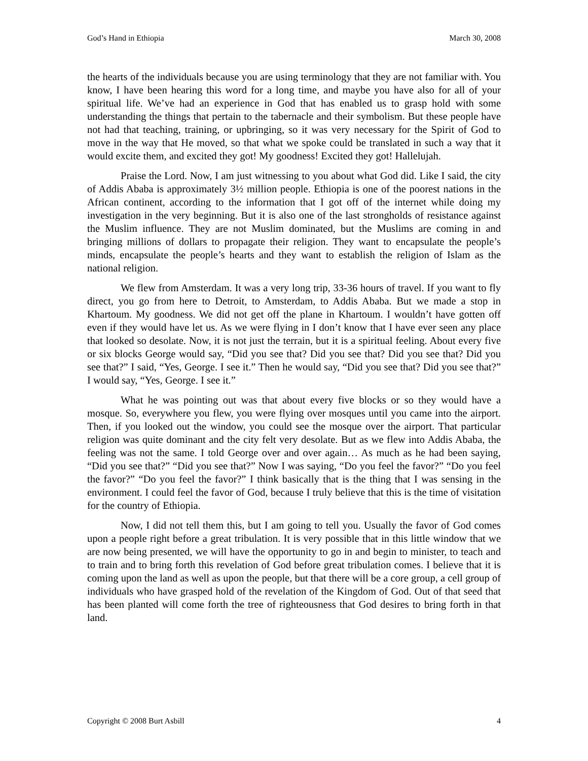God’s Hand in Ethiopia March 30, 2008
the hearts of the individuals because you are using terminology that they are not familiar with. You know, I have been hearing this word for a long time, and maybe you have also for all of your spiritual life. We’ve had an experience in God that has enabled us to grasp hold with some understanding the things that pertain to the tabernacle and their symbolism. But these people have not had that teaching, training, or upbringing, so it was very necessary for the Spirit of God to move in the way that He moved, so that what we spoke could be translated in such a way that it would excite them, and excited they got! My goodness! Excited they got! Hallelujah.
Praise the Lord. Now, I am just witnessing to you about what God did. Like I said, the city of Addis Ababa is approximately 3½ million people. Ethiopia is one of the poorest nations in the African continent, according to the information that I got off of the internet while doing my investigation in the very beginning. But it is also one of the last strongholds of resistance against the Muslim influence. They are not Muslim dominated, but the Muslims are coming in and bringing millions of dollars to propagate their religion. They want to encapsulate the people’s minds, encapsulate the people’s hearts and they want to establish the religion of Islam as the national religion.
We flew from Amsterdam. It was a very long trip, 33-36 hours of travel. If you want to fly direct, you go from here to Detroit, to Amsterdam, to Addis Ababa. But we made a stop in Khartoum. My goodness. We did not get off the plane in Khartoum. I wouldn’t have gotten off even if they would have let us. As we were flying in I don’t know that I have ever seen any place that looked so desolate. Now, it is not just the terrain, but it is a spiritual feeling. About every five or six blocks George would say, “Did you see that? Did you see that? Did you see that? Did you see that?” I said, “Yes, George. I see it.” Then he would say, “Did you see that? Did you see that?” I would say, “Yes, George. I see it.”
What he was pointing out was that about every five blocks or so they would have a mosque. So, everywhere you flew, you were flying over mosques until you came into the airport. Then, if you looked out the window, you could see the mosque over the airport. That particular religion was quite dominant and the city felt very desolate. But as we flew into Addis Ababa, the feeling was not the same. I told George over and over again… As much as he had been saying, “Did you see that?” “Did you see that?” Now I was saying, “Do you feel the favor?” “Do you feel the favor?” “Do you feel the favor?” I think basically that is the thing that I was sensing in the environment. I could feel the favor of God, because I truly believe that this is the time of visitation for the country of Ethiopia.
Now, I did not tell them this, but I am going to tell you. Usually the favor of God comes upon a people right before a great tribulation. It is very possible that in this little window that we are now being presented, we will have the opportunity to go in and begin to minister, to teach and to train and to bring forth this revelation of God before great tribulation comes. I believe that it is coming upon the land as well as upon the people, but that there will be a core group, a cell group of individuals who have grasped hold of the revelation of the Kingdom of God. Out of that seed that has been planted will come forth the tree of righteousness that God desires to bring forth in that land.
Copyright © 2008 Burt Asbill 4